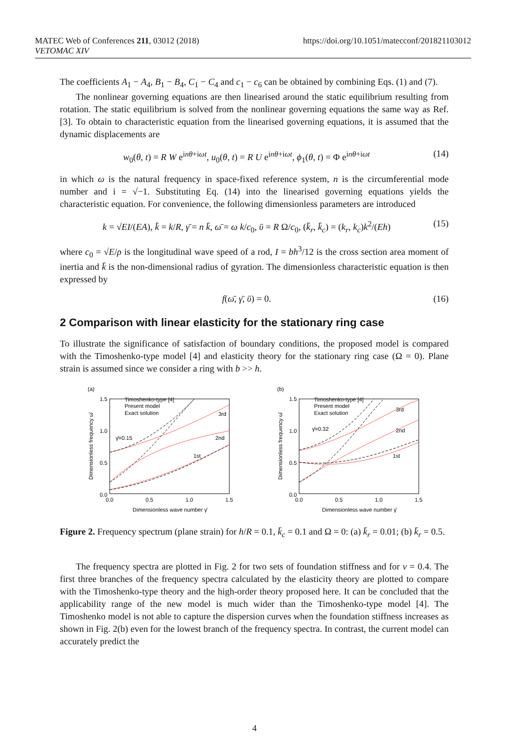MATEC Web of Conferences 211, 03012 (2018)
VETOMAC XIV
https://doi.org/10.1051/matecconf/201821103012
The coefficients A<sub>1</sub> − A<sub>4</sub>, B<sub>1</sub> − B<sub>4</sub>, C<sub>1</sub> − C<sub>4</sub> and c<sub>1</sub> − c<sub>6</sub> can be obtained by combining Eqs. (1) and (7).
The nonlinear governing equations are then linearised around the static equilibrium resulting from rotation. The static equilibrium is solved from the nonlinear governing equations the same way as Ref. [3]. To obtain to characteristic equation from the linearised governing equations, it is assumed that the dynamic displacements are
w<sub>0</sub>(θ, t) = R W e<sup>inθ+iωt</sup>, u<sub>0</sub>(θ, t) = R U e<sup>inθ+iωt</sup>, ϕ<sub>1</sub>(θ, t) = Φ e<sup>inθ+iωt</sup> (14)
in which ω is the natural frequency in space-fixed reference system, n is the circumferential mode number and i = √−1. Substituting Eq. (14) into the linearised governing equations yields the characteristic equation. For convenience, the following dimensionless parameters are introduced
k = √EI/(EA), k̄ = k/R, γ̄ = n k̄, ω̄ = ω k/c<sub>0</sub>, ῡ = R Ω/c<sub>0</sub>, (k̄<sub>r</sub>, k̄<sub>c</sub>) = (k<sub>r</sub>, k<sub>c</sub>)k<sup>2</sup>/(Eh) (15)
where c<sub>0</sub> = √E/ρ is the longitudinal wave speed of a rod, I = bh<sup>3</sup>/12 is the cross section area moment of inertia and k̄ is the non-dimensional radius of gyration. The dimensionless characteristic equation is then expressed by
f(ω̄, γ̄, ῡ) = 0. (16)
2 Comparison with linear elasticity for the stationary ring case
To illustrate the significance of satisfaction of boundary conditions, the proposed model is compared with the Timoshenko-type model [4] and elasticity theory for the stationary ring case (Ω = 0). Plane strain is assumed since we consider a ring with b >> h.
(a)
1.5
1.0
0.5
0.0
0.0
0.5
1.0
1.5
Dimensionless wave number γ̄
Dimensionless frequency ω̄
Timoshenko-type [4]
Present model
Exact solution
γ̄=0.15
3rd
2nd
1st
(b)
1.5
1.0
0.5
0.0
0.0
0.5
1.0
1.5
Dimensionless wave number γ̄
Dimensionless frequency ω̄
Timoshenko-type [4]
Present model
Exact solution
γ̄=0.32
3rd
2nd
1st
Figure 2. Frequency spectrum (plane strain) for h/R = 0.1, k̄<sub>c</sub> = 0.1 and Ω = 0: (a) k̄<sub>r</sub> = 0.01; (b) k̄<sub>r</sub> = 0.5.
The frequency spectra are plotted in Fig. 2 for two sets of foundation stiffness and for ν = 0.4. The first three branches of the frequency spectra calculated by the elasticity theory are plotted to compare with the Timoshenko-type theory and the high-order theory proposed here. It can be concluded that the applicability range of the new model is much wider than the Timoshenko-type model [4]. The Timoshenko model is not able to capture the dispersion curves when the foundation stiffness increases as shown in Fig. 2(b) even for the lowest branch of the frequency spectra. In contrast, the current model can accurately predict the
4